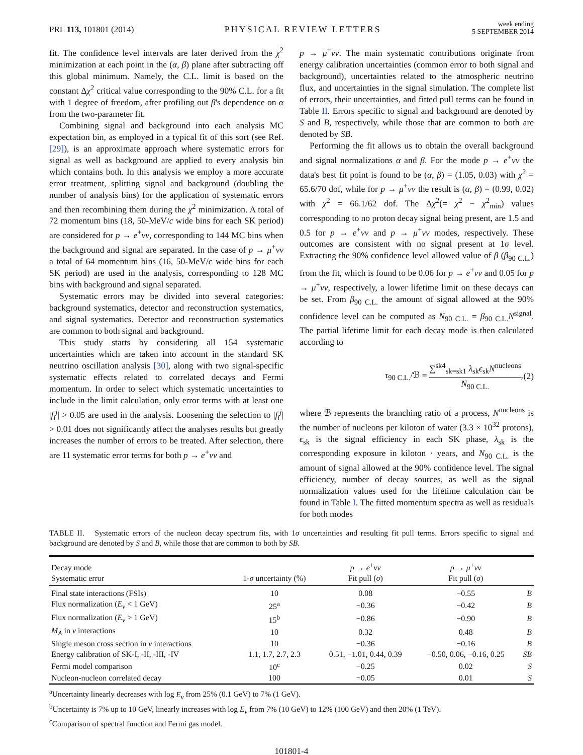PRL 113, 101801 (2014) PHYSICAL REVIEW LETTERS week ending
5 SEPTEMBER 2014
fit. The confidence level intervals are later derived from the χ<sup>2</sup> minimization at each point in the (α, β) plane after subtracting off this global minimum. Namely, the C.L. limit is based on the constant Δχ<sup>2</sup> critical value corresponding to the 90% C.L. for a fit with 1 degree of freedom, after profiling out β's dependence on α from the two-parameter fit.
Combining signal and background into each analysis MC expectation bin, as employed in a typical fit of this sort (see Ref. [29]), is an approximate approach where systematic errors for signal as well as background are applied to every analysis bin which contains both. In this analysis we employ a more accurate error treatment, splitting signal and background (doubling the number of analysis bins) for the application of systematic errors and then recombining them during the χ<sup>2</sup> minimization. A total of 72 momentum bins (18, 50-MeV/c wide bins for each SK period) are considered for p → e<sup>+</sup>νν, corresponding to 144 MC bins when the background and signal are separated. In the case of p → μ<sup>+</sup>νν a total of 64 momentum bins (16, 50-MeV/c wide bins for each SK period) are used in the analysis, corresponding to 128 MC bins with background and signal separated.
Systematic errors may be divided into several categories: background systematics, detector and reconstruction systematics, and signal systematics. Detector and reconstruction systematics are common to both signal and background.
This study starts by considering all 154 systematic uncertainties which are taken into account in the standard SK neutrino oscillation analysis [30], along with two signal-specific systematic effects related to correlated decays and Fermi momentum. In order to select which systematic uncertainties to include in the limit calculation, only error terms with at least one |f<sub>i</sub><sup>j</sup>| > 0.05 are used in the analysis. Loosening the selection to |f<sub>i</sub><sup>j</sup>| > 0.01 does not significantly affect the analyses results but greatly increases the number of errors to be treated. After selection, there are 11 systematic error terms for both p → e<sup>+</sup>νν and
p → μ<sup>+</sup>νν. The main systematic contributions originate from energy calibration uncertainties (common error to both signal and background), uncertainties related to the atmospheric neutrino flux, and uncertainties in the signal simulation. The complete list of errors, their uncertainties, and fitted pull terms can be found in Table II. Errors specific to signal and background are denoted by S and B, respectively, while those that are common to both are denoted by SB.
Performing the fit allows us to obtain the overall background and signal normalizations α and β. For the mode p → e<sup>+</sup>νν the data's best fit point is found to be (α, β) = (1.05, 0.03) with χ<sup>2</sup> = 65.6/70 dof, while for p → μ<sup>+</sup>νν the result is (α, β) = (0.99, 0.02) with χ<sup>2</sup> = 66.1/62 dof. The Δχ<sup>2</sup>(= χ<sup>2</sup> − χ<sup>2</sup><sub>min</sub>) values corresponding to no proton decay signal being present, are 1.5 and 0.5 for p → e<sup>+</sup>νν and p → μ<sup>+</sup>νν modes, respectively. These outcomes are consistent with no signal present at 1σ level. Extracting the 90% confidence level allowed value of β (β<sub>90 C.L.</sub>) from the fit, which is found to be 0.06 for p → e<sup>+</sup>νν and 0.05 for p → μ<sup>+</sup>νν, respectively, a lower lifetime limit on these decays can be set. From β<sub>90 C.L.</sub> the amount of signal allowed at the 90% confidence level can be computed as N<sub>90 C.L.</sub> = β<sub>90 C.L.</sub>N<sup>signal</sup>. The partial lifetime limit for each decay mode is then calculated according to
τ<sub>90 C.L.</sub>/ℬ = ∑<sup>sk4</sup><sub>sk=sk1</sub> λ<sub>sk</sub>ϵ<sub>sk</sub>N<sup>nucleons</sup> N<sub>90 C.L.</sub>, (2)
where ℬ represents the branching ratio of a process, N<sup>nucleons</sup> is the number of nucleons per kiloton of water (3.3 × 10<sup>32</sup> protons), ϵ<sub>sk</sub> is the signal efficiency in each SK phase, λ<sub>sk</sub> is the corresponding exposure in kiloton · years, and N<sub>90 C.L.</sub> is the amount of signal allowed at the 90% confidence level. The signal efficiency, number of decay sources, as well as the signal normalization values used for the lifetime calculation can be found in Table I. The fitted momentum spectra as well as residuals for both modes
TABLE II. Systematic errors of the nucleon decay spectrum fits, with 1σ uncertainties and resulting fit pull terms. Errors specific to signal and background are denoted by S and B, while those that are common to both by SB.
| Decay mode Systematic error | 1- σ uncertainty (%) | p → e<sup>+</sup> νν Fit pull ( σ ) | p → μ<sup>+</sup> νν Fit pull ( σ ) | |
| --- | --- | --- | --- | --- |
| Final state interactions (FSIs) | 10 | 0.08 | −0.55 | B |
| Flux normalization ( E<sub>ν</sub> < 1 GeV) | 25<sup>a</sup> | −0.36 | −0.42 | B |
| Flux normalization ( E<sub>ν</sub> > 1 GeV) | 15<sup>b</sup> | −0.86 | −0.90 | B |
| M<sub>A</sub> in ν interactions | 10 | 0.32 | 0.48 | B |
| Single meson cross section in ν interactions | 10 | −0.36 | −0.16 | B |
| Energy calibration of SK-I, -II, -III, -IV | 1.1, 1.7, 2.7, 2.3 | 0.51, −1.01, 0.44, 0.39 | −0.50, 0.06, −0.16, 0.25 | SB |
| Fermi model comparison | 10<sup>c</sup> | −0.25 | 0.02 | S |
| Nucleon-nucleon correlated decay | 100 | −0.05 | 0.01 | S |
<sup>a</sup> Uncertainty linearly decreases with log E<sub>ν</sub> from 25% (0.1 GeV) to 7% (1 GeV).
<sup>b</sup> Uncertainty is 7% up to 10 GeV, linearly increases with log E<sub>ν</sub> from 7% (10 GeV) to 12% (100 GeV) and then 20% (1 TeV).
<sup>c</sup> Comparison of spectral function and Fermi gas model.
101801-4